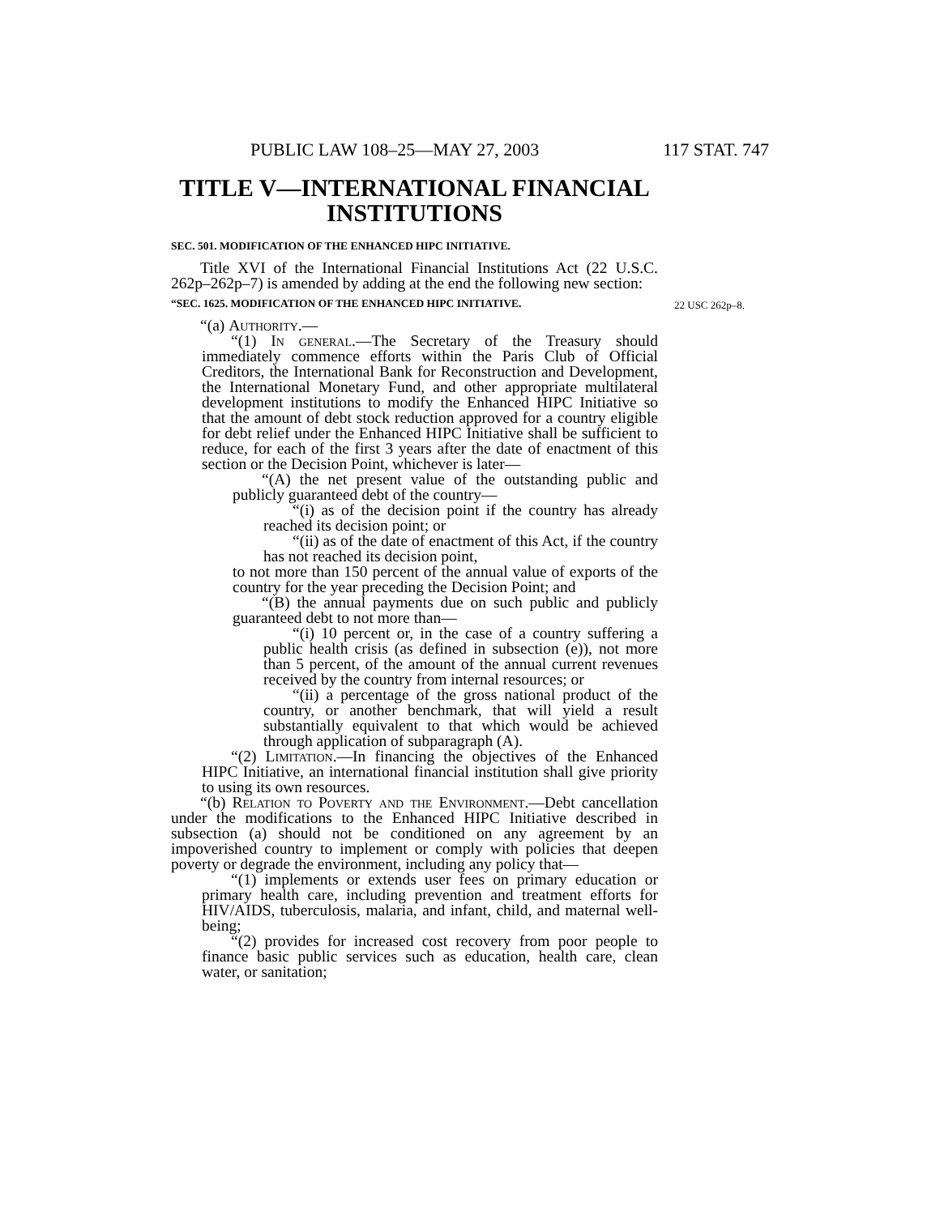PUBLIC LAW 108–25—MAY 27, 2003 117 STAT. 747
TITLE V—INTERNATIONAL FINANCIAL INSTITUTIONS
SEC. 501. MODIFICATION OF THE ENHANCED HIPC INITIATIVE.
Title XVI of the International Financial Institutions Act (22 U.S.C. 262p–262p–7) is amended by adding at the end the following new section:
“SEC. 1625. MODIFICATION OF THE ENHANCED HIPC INITIATIVE. 22 USC 262p–8.
“(a) Authority.—
“(1) In general.—The Secretary of the Treasury should immediately commence efforts within the Paris Club of Official Creditors, the International Bank for Reconstruction and Development, the International Monetary Fund, and other appropriate multilateral development institutions to modify the Enhanced HIPC Initiative so that the amount of debt stock reduction approved for a country eligible for debt relief under the Enhanced HIPC Initiative shall be sufficient to reduce, for each of the first 3 years after the date of enactment of this section or the Decision Point, whichever is later—
“(A) the net present value of the outstanding public and publicly guaranteed debt of the country—
“(i) as of the decision point if the country has already reached its decision point; or
“(ii) as of the date of enactment of this Act, if the country has not reached its decision point,
to not more than 150 percent of the annual value of exports of the country for the year preceding the Decision Point; and
“(B) the annual payments due on such public and publicly guaranteed debt to not more than—
“(i) 10 percent or, in the case of a country suffering a public health crisis (as defined in subsection (e)), not more than 5 percent, of the amount of the annual current revenues received by the country from internal resources; or
“(ii) a percentage of the gross national product of the country, or another benchmark, that will yield a result substantially equivalent to that which would be achieved through application of subparagraph (A).
“(2) Limitation.—In financing the objectives of the Enhanced HIPC Initiative, an international financial institution shall give priority to using its own resources.
“(b) Relation to Poverty and the Environment.—Debt cancellation under the modifications to the Enhanced HIPC Initiative described in subsection (a) should not be conditioned on any agreement by an impoverished country to implement or comply with policies that deepen poverty or degrade the environment, including any policy that—
“(1) implements or extends user fees on primary education or primary health care, including prevention and treatment efforts for HIV/AIDS, tuberculosis, malaria, and infant, child, and maternal well-being;
“(2) provides for increased cost recovery from poor people to finance basic public services such as education, health care, clean water, or sanitation;